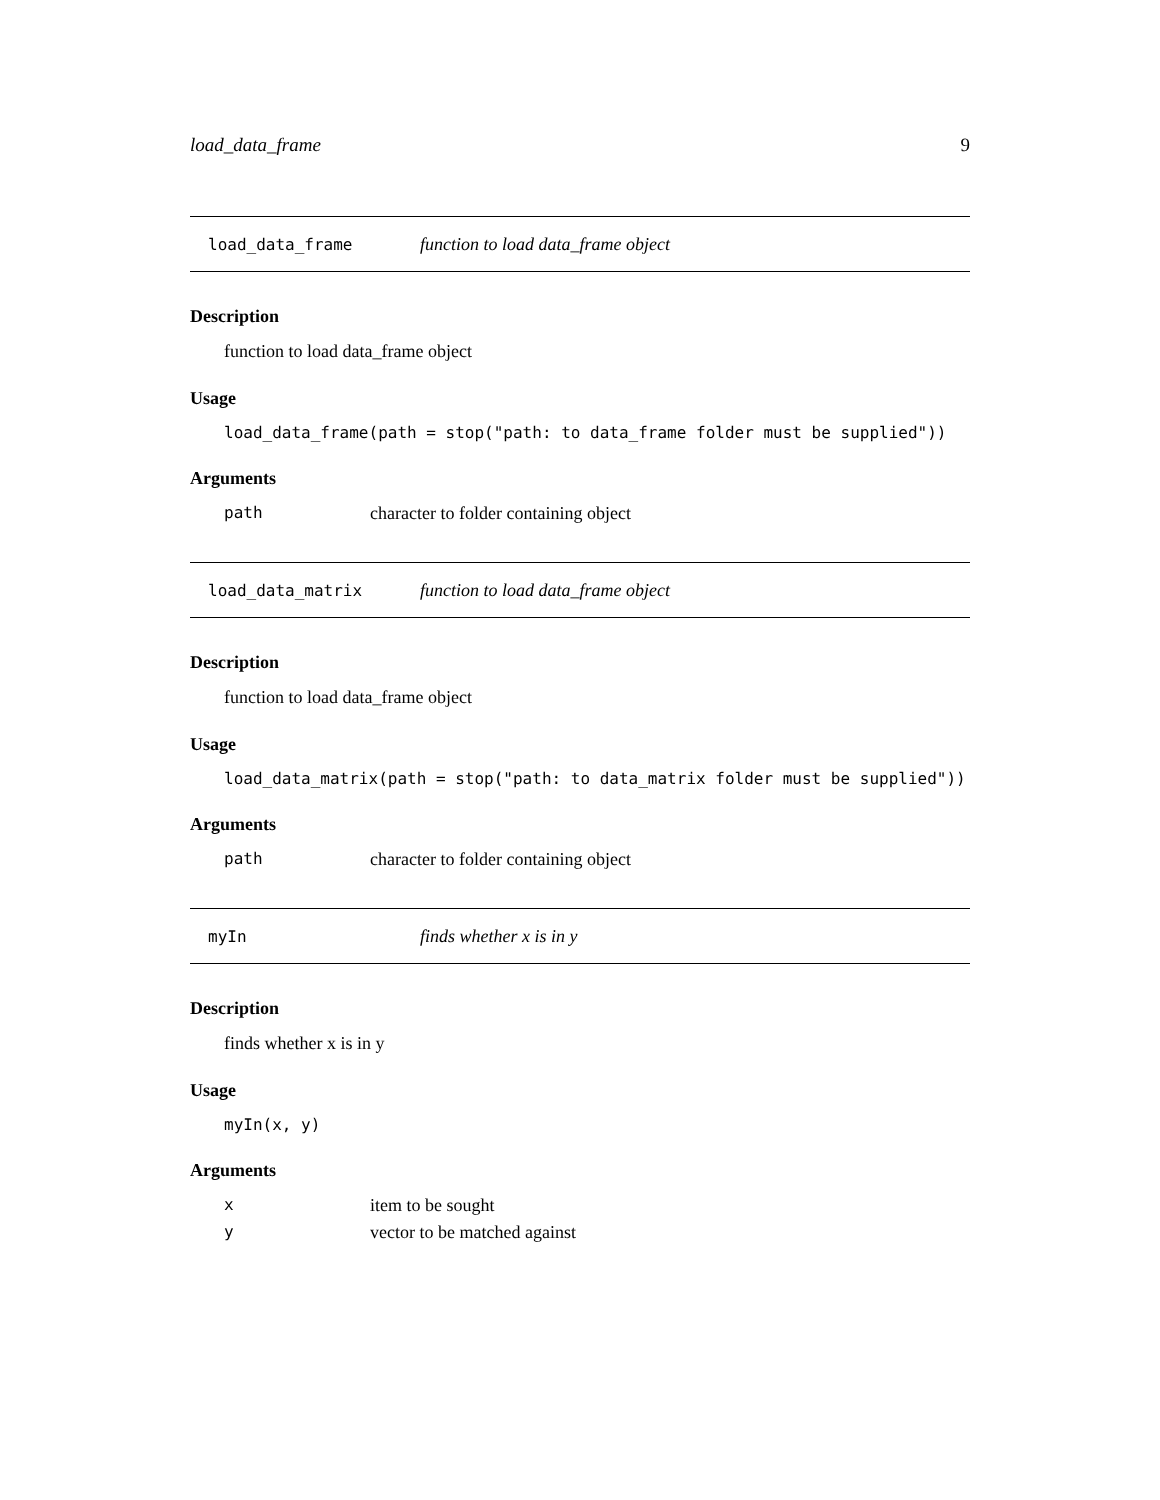load_data_frame 9
load_data_frame function to load data_frame object
Description
function to load data_frame object
Usage
load_data_frame(path = stop("path: to data_frame folder must be supplied"))
Arguments
path character to folder containing object
load_data_matrix function to load data_frame object
Description
function to load data_frame object
Usage
load_data_matrix(path = stop("path: to data_matrix folder must be supplied"))
Arguments
path character to folder containing object
myIn finds whether x is in y
Description
finds whether x is in y
Usage
myIn(x, y)
Arguments
xitem to be sought
yvector to be matched against